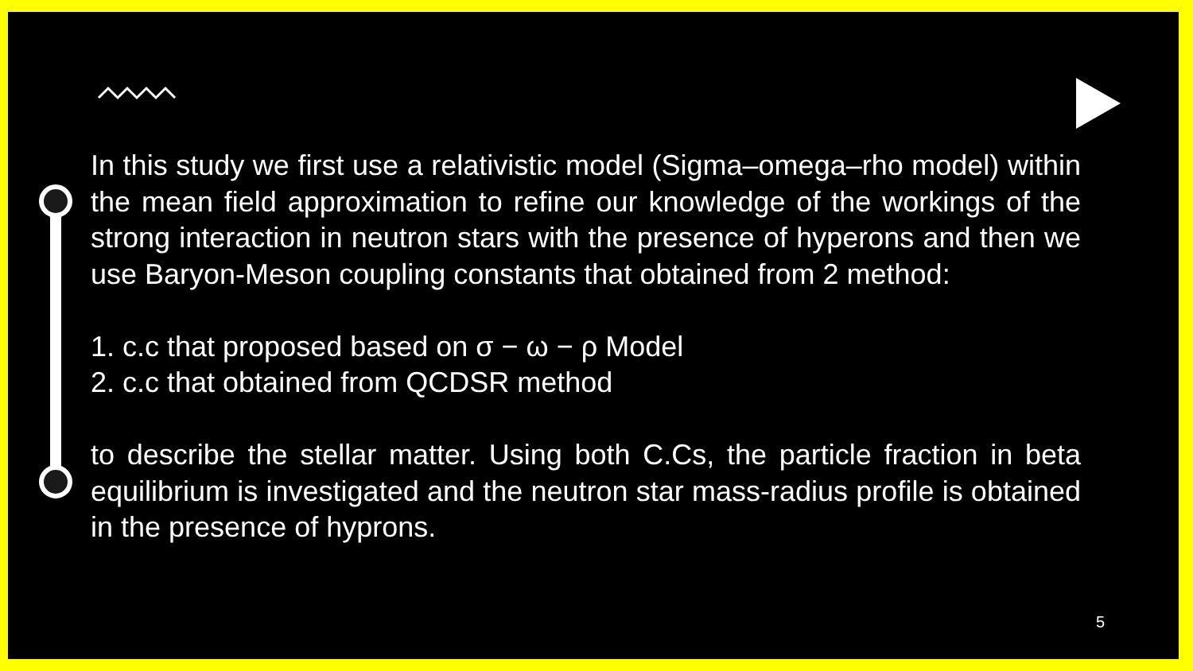In this study we first use a relativistic model (Sigma–omega–rho model) within the mean field approximation to refine our knowledge of the workings of the strong interaction in neutron stars with the presence of hyperons and then we use Baryon-Meson coupling constants that obtained from 2 method:
1. c.c that proposed based on σ − ω − ρ Model
2. c.c that obtained from QCDSR method
to describe the stellar matter. Using both C.Cs, the particle fraction in beta equilibrium is investigated and the neutron star mass-radius profile is obtained in the presence of hyprons.
5